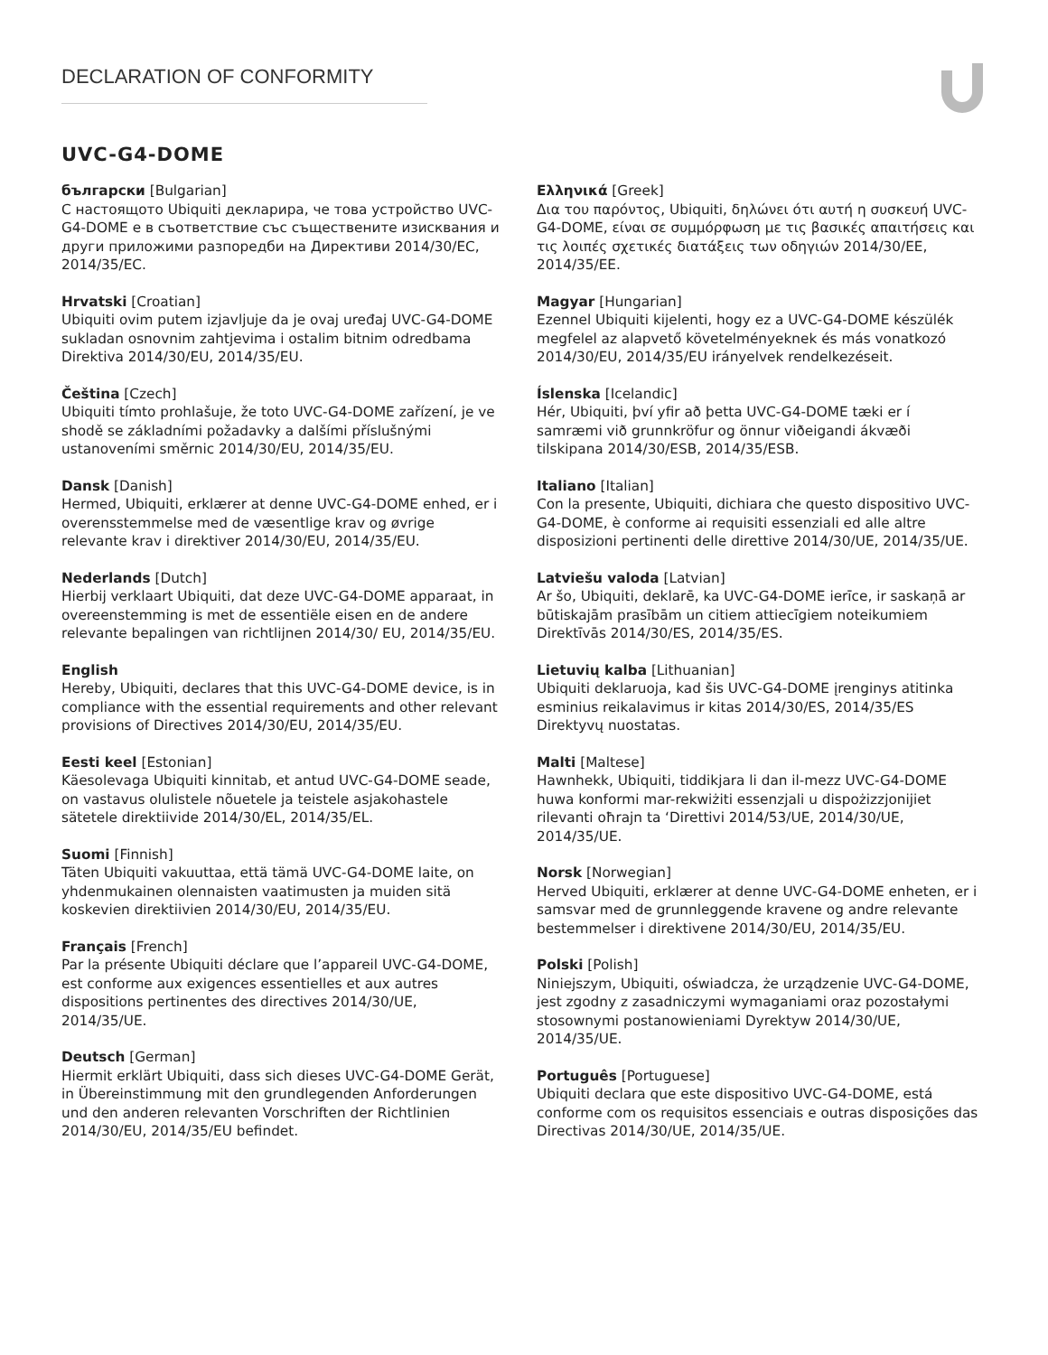DECLARATION OF CONFORMITY
UVC-G4-DOME
български [Bulgarian]
С настоящото Ubiquiti декларира, че това устройство UVC-G4-DOME е в съответствие със съществените изисквания и други приложими разпоредби на Директиви 2014/30/ЕС, 2014/35/ЕС.
Hrvatski [Croatian]
Ubiquiti ovim putem izjavljuje da je ovaj uređaj UVC-G4-DOME sukladan osnovnim zahtjevima i ostalim bitnim odredbama Direktiva 2014/30/EU, 2014/35/EU.
Čeština [Czech]
Ubiquiti tímto prohlašuje, že toto UVC-G4-DOME zařízení, je ve shodě se základními požadavky a dalšími příslušnými ustanoveními směrnic 2014/30/EU, 2014/35/EU.
Dansk [Danish]
Hermed, Ubiquiti, erklærer at denne UVC-G4-DOME enhed, er i overensstemmelse med de væsentlige krav og øvrige relevante krav i direktiver 2014/30/EU, 2014/35/EU.
Nederlands [Dutch]
Hierbij verklaart Ubiquiti, dat deze UVC-G4-DOME apparaat, in overeenstemming is met de essentiële eisen en de andere relevante bepalingen van richtlijnen 2014/30/ EU, 2014/35/EU.
English
Hereby, Ubiquiti, declares that this UVC-G4-DOME device, is in compliance with the essential requirements and other relevant provisions of Directives 2014/30/EU, 2014/35/EU.
Eesti keel [Estonian]
Käesolevaga Ubiquiti kinnitab, et antud UVC-G4-DOME seade, on vastavus olulistele nõuetele ja teistele asjakohastele sätetele direktiivide 2014/30/EL, 2014/35/EL.
Suomi [Finnish]
Täten Ubiquiti vakuuttaa, että tämä UVC-G4-DOME laite, on yhdenmukainen olennaisten vaatimusten ja muiden sitä koskevien direktiivien 2014/30/EU, 2014/35/EU.
Français [French]
Par la présente Ubiquiti déclare que l’appareil UVC-G4-DOME, est conforme aux exigences essentielles et aux autres dispositions pertinentes des directives 2014/30/UE, 2014/35/UE.
Deutsch [German]
Hiermit erklärt Ubiquiti, dass sich dieses UVC-G4-DOME Gerät, in Übereinstimmung mit den grundlegenden Anforderungen und den anderen relevanten Vorschriften der Richtlinien 2014/30/EU, 2014/35/EU befindet.
Ελληνικά [Greek]
Δια του παρόντος, Ubiquiti, δηλώνει ότι αυτή η συσκευή UVC-G4-DOME, είναι σε συμμόρφωση με τις βασικές απαιτήσεις και τις λοιπές σχετικές διατάξεις των οδηγιών 2014/30/EE, 2014/35/EE.
Magyar [Hungarian]
Ezennel Ubiquiti kijelenti, hogy ez a UVC-G4-DOME készülék megfelel az alapvető követelményeknek és más vonatkozó 2014/30/EU, 2014/35/EU irányelvek rendelkezéseit.
Íslenska [Icelandic]
Hér, Ubiquiti, því yfir að þetta UVC-G4-DOME tæki er í samræmi við grunnkröfur og önnur viðeigandi ákvæði tilskipana 2014/30/ESB, 2014/35/ESB.
Italiano [Italian]
Con la presente, Ubiquiti, dichiara che questo dispositivo UVC-G4-DOME, è conforme ai requisiti essenziali ed alle altre disposizioni pertinenti delle direttive 2014/30/UE, 2014/35/UE.
Latviešu valoda [Latvian]
Ar šo, Ubiquiti, deklarē, ka UVC-G4-DOME ierīce, ir saskaņā ar būtiskajām prasībām un citiem attiecīgiem noteikumiem Direktīvās 2014/30/ES, 2014/35/ES.
Lietuvių kalba [Lithuanian]
Ubiquiti deklaruoja, kad šis UVC-G4-DOME įrenginys atitinka esminius reikalavimus ir kitas 2014/30/ES, 2014/35/ES Direktyvų nuostatas.
Malti [Maltese]
Hawnhekk, Ubiquiti, tiddikjara li dan il-mezz UVC-G4-DOME huwa konformi mar-rekwiżiti essenzjali u dispożizzjonijiet rilevanti oħrajn ta ‘Direttivi 2014/53/UE, 2014/30/UE, 2014/35/UE.
Norsk [Norwegian]
Herved Ubiquiti, erklærer at denne UVC-G4-DOME enheten, er i samsvar med de grunnleggende kravene og andre relevante bestemmelser i direktivene 2014/30/EU, 2014/35/EU.
Polski [Polish]
Niniejszym, Ubiquiti, oświadcza, że urządzenie UVC-G4-DOME, jest zgodny z zasadniczymi wymaganiami oraz pozostałymi stosownymi postanowieniami Dyrektyw 2014/30/UE, 2014/35/UE.
Português [Portuguese]
Ubiquiti declara que este dispositivo UVC-G4-DOME, está conforme com os requisitos essenciais e outras disposições das Directivas 2014/30/UE, 2014/35/UE.